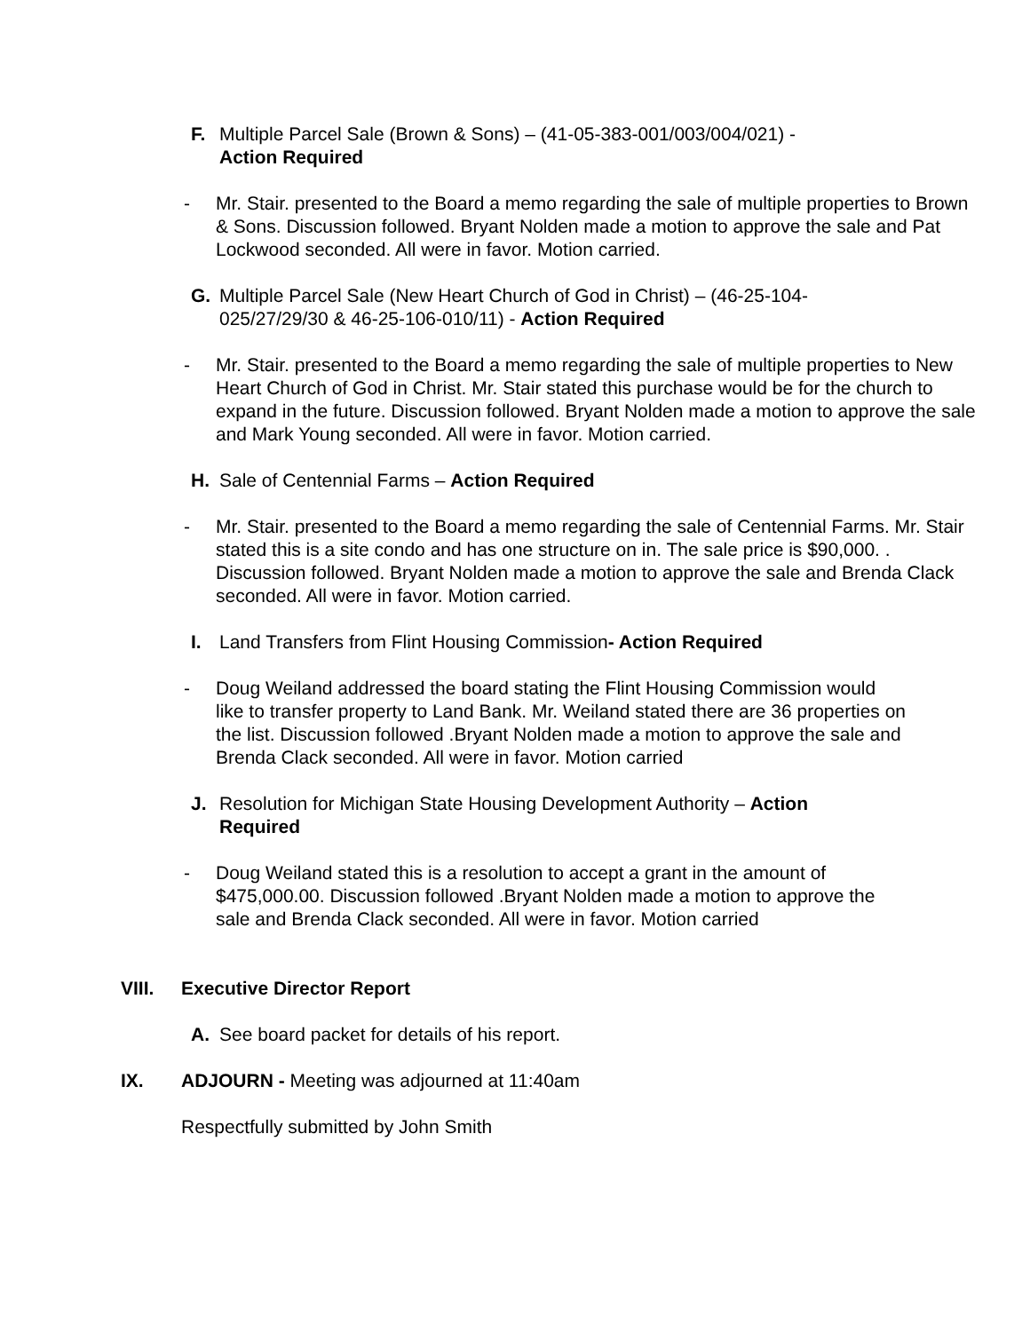F. Multiple Parcel Sale (Brown & Sons) – (41-05-383-001/003/004/021) -
Action Required
- Mr. Stair. presented to the Board a memo regarding the sale of multiple properties to Brown & Sons. Discussion followed. Bryant Nolden made a motion to approve the sale and Pat Lockwood seconded. All were in favor. Motion carried.
G. Multiple Parcel Sale (New Heart Church of God in Christ) – (46-25-104-
025/27/29/30 & 46-25-106-010/11) - Action Required
- Mr. Stair. presented to the Board a memo regarding the sale of multiple properties to New Heart Church of God in Christ. Mr. Stair stated this purchase would be for the church to expand in the future. Discussion followed. Bryant Nolden made a motion to approve the sale and Mark Young seconded. All were in favor. Motion carried.
H. Sale of Centennial Farms – Action Required
- Mr. Stair. presented to the Board a memo regarding the sale of Centennial Farms. Mr. Stair stated this is a site condo and has one structure on in. The sale price is $90,000. . Discussion followed. Bryant Nolden made a motion to approve the sale and Brenda Clack seconded. All were in favor. Motion carried.
I. Land Transfers from Flint Housing Commission- Action Required
- Doug Weiland addressed the board stating the Flint Housing Commission would like to transfer property to Land Bank. Mr. Weiland stated there are 36 properties on the list. Discussion followed .Bryant Nolden made a motion to approve the sale and Brenda Clack seconded. All were in favor. Motion carried
J. Resolution for Michigan State Housing Development Authority – Action
Required
- Doug Weiland stated this is a resolution to accept a grant in the amount of $475,000.00. Discussion followed .Bryant Nolden made a motion to approve the sale and Brenda Clack seconded. All were in favor. Motion carried
VIII. Executive Director Report
A. See board packet for details of his report.
IX. ADJOURN - Meeting was adjourned at 11:40am
Respectfully submitted by John Smith